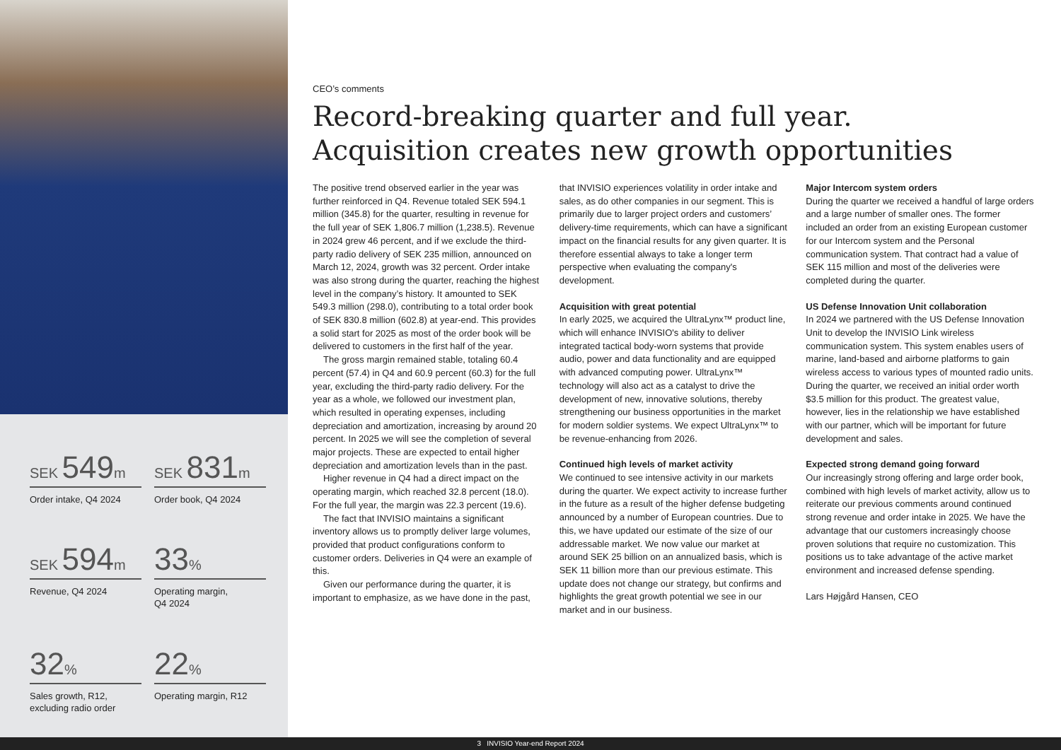SEK 549m
Order intake, Q4 2024
SEK 831m
Order book, Q4 2024
SEK 594m
Revenue, Q4 2024
33%
Operating margin,
Q4 2024
32%
Sales growth, R12,
excluding radio order
22%
Operating margin, R12
CEO’s comments
Record-breaking quarter and full year.
Acquisition creates new growth opportunities
The positive trend observed earlier in the year was further reinforced in Q4. Revenue totaled SEK 594.1 million (345.8) for the quarter, resulting in revenue for the full year of SEK 1,806.7 million (1,238.5). Revenue in 2024 grew 46 percent, and if we exclude the third-party radio delivery of SEK 235 million, announced on March 12, 2024, growth was 32 percent. Order intake was also strong during the quarter, reaching the highest level in the company’s history. It amounted to SEK 549.3 million (298.0), contributing to a total order book of SEK 830.8 million (602.8) at year-end. This provides a solid start for 2025 as most of the order book will be delivered to customers in the first half of the year.
The gross margin remained stable, totaling 60.4 percent (57.4) in Q4 and 60.9 percent (60.3) for the full year, excluding the third-party radio delivery. For the year as a whole, we followed our investment plan, which resulted in operating expenses, including depreciation and amortization, increasing by around 20 percent. In 2025 we will see the completion of several major projects. These are expected to entail higher depreciation and amortization levels than in the past.
Higher revenue in Q4 had a direct impact on the operating margin, which reached 32.8 percent (18.0). For the full year, the margin was 22.3 percent (19.6).
The fact that INVISIO maintains a significant inventory allows us to promptly deliver large volumes, provided that product configurations conform to customer orders. Deliveries in Q4 were an example of this.
Given our performance during the quarter, it is important to emphasize, as we have done in the past, that INVISIO experiences volatility in order intake and sales, as do other companies in our segment. This is primarily due to larger project orders and customers’ delivery-time requirements, which can have a significant impact on the financial results for any given quarter. It is therefore essential always to take a longer term perspective when evaluating the company's development.
Acquisition with great potential
In early 2025, we acquired the UltraLynx™ product line, which will enhance INVISIO's ability to deliver integrated tactical body-worn systems that provide audio, power and data functionality and are equipped with advanced computing power. UltraLynx™ technology will also act as a catalyst to drive the development of new, innovative solutions, thereby strengthening our business opportunities in the market for modern soldier systems. We expect UltraLynx™ to be revenue-enhancing from 2026.
Continued high levels of market activity
We continued to see intensive activity in our markets during the quarter. We expect activity to increase further in the future as a result of the higher defense budgeting announced by a number of European countries. Due to this, we have updated our estimate of the size of our addressable market. We now value our market at around SEK 25 billion on an annualized basis, which is SEK 11 billion more than our previous estimate. This update does not change our strategy, but confirms and highlights the great growth potential we see in our market and in our business.
Major Intercom system orders
During the quarter we received a handful of large orders and a large number of smaller ones. The former included an order from an existing European customer for our Intercom system and the Personal communication system. That contract had a value of SEK 115 million and most of the deliveries were completed during the quarter.
US Defense Innovation Unit collaboration
In 2024 we partnered with the US Defense Innovation Unit to develop the INVISIO Link wireless communication system. This system enables users of marine, land-based and airborne platforms to gain wireless access to various types of mounted radio units. During the quarter, we received an initial order worth $3.5 million for this product. The greatest value, however, lies in the relationship we have established with our partner, which will be important for future development and sales.
Expected strong demand going forward
Our increasingly strong offering and large order book, combined with high levels of market activity, allow us to reiterate our previous comments around continued strong revenue and order intake in 2025. We have the advantage that our customers increasingly choose proven solutions that require no customization. This positions us to take advantage of the active market environment and increased defense spending.
Lars Højgård Hansen, CEO
3 INVISIO Year-end Report 2024